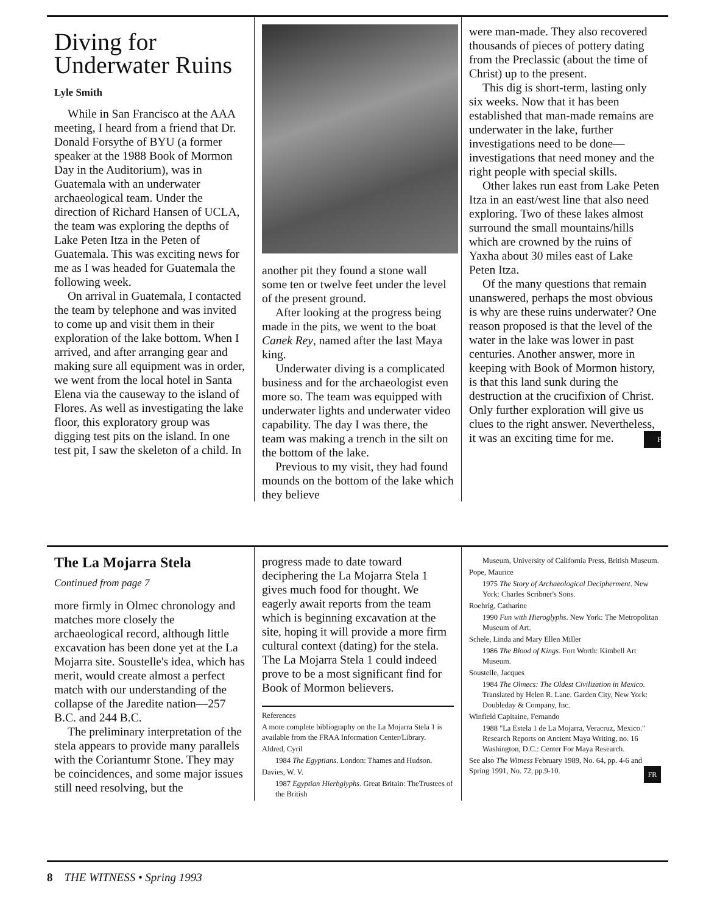Diving for Underwater Ruins
Lyle Smith
While in San Francisco at the AAA meeting, I heard from a friend that Dr. Donald Forsythe of BYU (a former speaker at the 1988 Book of Mormon Day in the Auditorium), was in Guatemala with an underwater archaeological team. Under the direction of Richard Hansen of UCLA, the team was exploring the depths of Lake Peten Itza in the Peten of Guatemala. This was exciting news for me as I was headed for Guatemala the following week.
On arrival in Guatemala, I contacted the team by telephone and was invited to come up and visit them in their exploration of the lake bottom. When I arrived, and after arranging gear and making sure all equipment was in order, we went from the local hotel in Santa Elena via the causeway to the island of Flores. As well as investigating the lake floor, this exploratory group was digging test pits on the island. In one test pit, I saw the skeleton of a child. In
another pit they found a stone wall some ten or twelve feet under the level of the present ground.
After looking at the progress being made in the pits, we went to the boat Canek Rey, named after the last Maya king.
Underwater diving is a complicated business and for the archaeologist even more so. The team was equipped with underwater lights and underwater video capability. The day I was there, the team was making a trench in the silt on the bottom of the lake.
Previous to my visit, they had found mounds on the bottom of the lake which they believe
were man-made. They also recovered thousands of pieces of pottery dating from the Preclassic (about the time of Christ) up to the present.
This dig is short-term, lasting only six weeks. Now that it has been established that man-made remains are underwater in the lake, further investigations need to be done—investigations that need money and the right people with special skills.
Other lakes run east from Lake Peten Itza in an east/west line that also need exploring. Two of these lakes almost surround the small mountains/hills which are crowned by the ruins of Yaxha about 30 miles east of Lake Peten Itza.
Of the many questions that remain unanswered, perhaps the most obvious is why are these ruins underwater? One reason proposed is that the level of the water in the lake was lower in past centuries. Another answer, more in keeping with Book of Mormon history, is that this land sunk during the destruction at the crucifixion of Christ. Only further exploration will give us clues to the right answer. Nevertheless, it was an exciting time for me. FR
The La Mojarra Stela
Continued from page 7
more firmly in Olmec chronology and matches more closely the archaeological record, although little excavation has been done yet at the La Mojarra site. Soustelle's idea, which has merit, would create almost a perfect match with our understanding of the collapse of the Jaredite nation—257 B.C. and 244 B.C.
The preliminary interpretation of the stela appears to provide many parallels with the Coriantumr Stone. They may be coincidences, and some major issues still need resolving, but the
progress made to date toward deciphering the La Mojarra Stela 1 gives much food for thought. We eagerly await reports from the team which is beginning excavation at the site, hoping it will provide a more firm cultural context (dating) for the stela. The La Mojarra Stela 1 could indeed prove to be a most significant find for Book of Mormon believers.
References
A more complete bibliography on the La Mojarra Stela 1 is available from the FRAA Information Center/Library.
Aldred, Cyril
1984 The Egyptians. London: Thames and Hudson.
Davies, W. V.
1987 Egyptian Hierbglyphs. Great Britain: TheTrustees of the British
Museum, University of California Press, British Museum.
Pope, Maurice
1975 The Story of Archaeological Decipherment. New York: Charles Scribner's Sons.
Roehrig, Catharine
1990 Fun with Hieroglyphs. New York: The Metropolitan Museum of Art.
Schele, Linda and Mary Ellen Miller
1986 The Blood of Kings. Fort Worth: Kimbell Art Museum.
Soustelle, Jacques
1984 The Olmecs: The Oldest Civilization in Mexico. Translated by Helen R. Lane. Garden City, New York: Doubleday & Company, Inc.
Winfield Capitaine, Fernando
1988 "La Estela 1 de La Mojarra, Veracruz, Mexico." Research Reports on Ancient Maya Writing, no. 16 Washington, D.C.: Center For Maya Research.
See also The Witness February 1989, No. 64, pp. 4-6 and Spring 1991, No. 72, pp.9-10. FR
8 THE WITNESS • Spring 1993